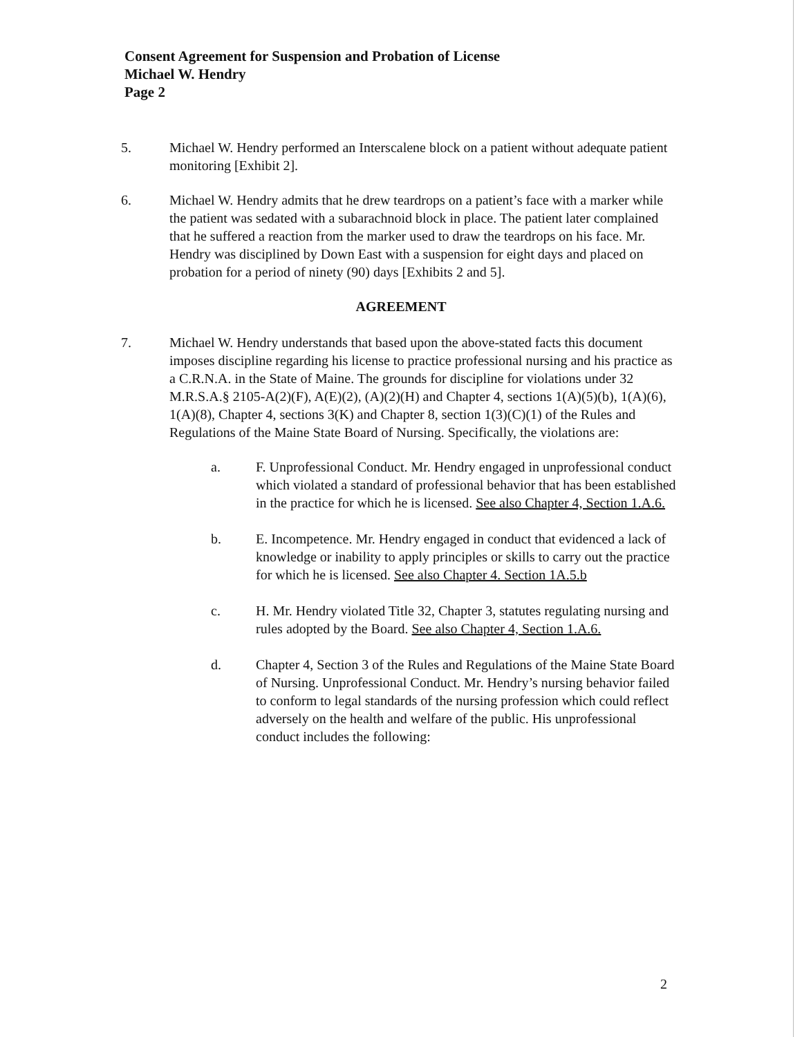Consent Agreement for Suspension and Probation of License
Michael W. Hendry
Page 2
5. Michael W. Hendry performed an Interscalene block on a patient without adequate patient monitoring [Exhibit 2].
6. Michael W. Hendry admits that he drew teardrops on a patient’s face with a marker while the patient was sedated with a subarachnoid block in place. The patient later complained that he suffered a reaction from the marker used to draw the teardrops on his face. Mr. Hendry was disciplined by Down East with a suspension for eight days and placed on probation for a period of ninety (90) days [Exhibits 2 and 5].
AGREEMENT
7. Michael W. Hendry understands that based upon the above-stated facts this document imposes discipline regarding his license to practice professional nursing and his practice as a C.R.N.A. in the State of Maine. The grounds for discipline for violations under 32 M.R.S.A.§ 2105-A(2)(F), A(E)(2), (A)(2)(H) and Chapter 4, sections 1(A)(5)(b), 1(A)(6), 1(A)(8), Chapter 4, sections 3(K) and Chapter 8, section 1(3)(C)(1) of the Rules and Regulations of the Maine State Board of Nursing. Specifically, the violations are:
a. F. Unprofessional Conduct. Mr. Hendry engaged in unprofessional conduct which violated a standard of professional behavior that has been established in the practice for which he is licensed. See also Chapter 4, Section 1.A.6.
b. E. Incompetence. Mr. Hendry engaged in conduct that evidenced a lack of knowledge or inability to apply principles or skills to carry out the practice for which he is licensed. See also Chapter 4. Section 1A.5.b
c. H. Mr. Hendry violated Title 32, Chapter 3, statutes regulating nursing and rules adopted by the Board. See also Chapter 4, Section 1.A.6.
d. Chapter 4, Section 3 of the Rules and Regulations of the Maine State Board of Nursing. Unprofessional Conduct. Mr. Hendry’s nursing behavior failed to conform to legal standards of the nursing profession which could reflect adversely on the health and welfare of the public. His unprofessional conduct includes the following:
2